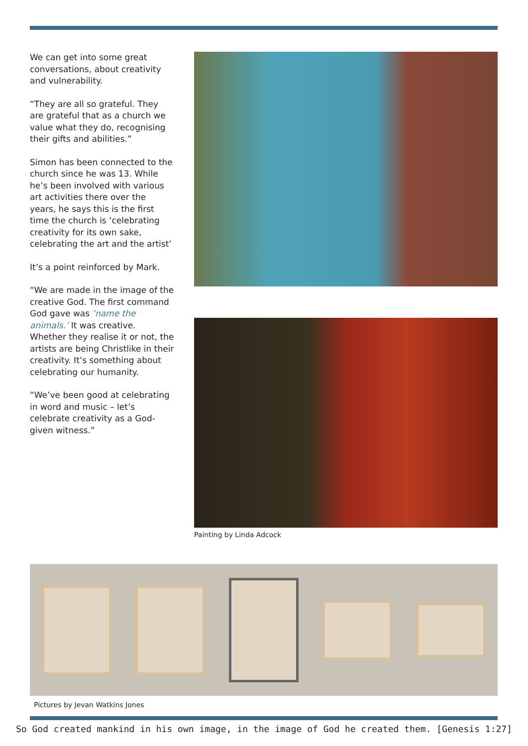We can get into some great conversations, about creativity and vulnerability.
“They are all so grateful. They are grateful that as a church we value what they do, recognising their gifts and abilities.”
Simon has been connected to the church since he was 13. While he’s been involved with various art activities there over the years, he says this is the first time the church is ‘celebrating creativity for its own sake, celebrating the art and the artist’
It’s a point reinforced by Mark.
“We are made in the image of the creative God. The first command God gave was ‘name the animals.’ It was creative. Whether they realise it or not, the artists are being Christlike in their creativity. It’s something about celebrating our humanity.
“We’ve been good at celebrating in word and music – let’s celebrate creativity as a God-given witness.”
Painting by Linda Adcock
Pictures by Jevan Watkins Jones
So God created mankind in his own image, in the image of God he created them. [Genesis 1:27]